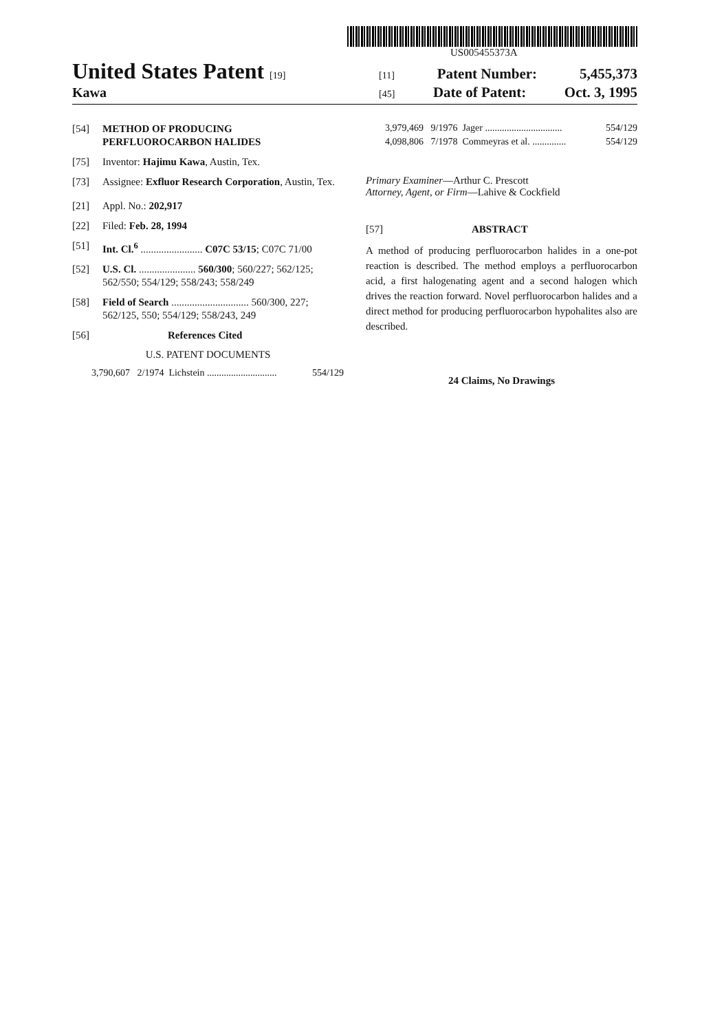US005455373A
United States Patent [19] [11] Patent Number: 5,455,373
Kawa
[45] Date of Patent: Oct. 3, 1995
[54] METHOD OF PRODUCING
PERFLUOROCARBON HALIDES
[75] Inventor: Hajimu Kawa, Austin, Tex.
[73] Assignee: Exfluor Research Corporation, Austin, Tex.
[21] Appl. No.: 202,917
[22] Filed: Feb. 28, 1994
[51] Int. Cl.<sup>6</sup> ........................ C07C 53/15; C07C 71/00
[52] U.S. Cl. ...................... 560/300; 560/227; 562/125; 562/550; 554/129; 558/243; 558/249
[58] Field of Search .............................. 560/300, 227; 562/125, 550; 554/129; 558/243, 249
[56] References Cited
U.S. PATENT DOCUMENTS
3,790,607 2/1974 Lichstein ............................. 554/129
3,979,469 9/1976 Jager ................................ 554/129
4,098,806 7/1978 Commeyras et al. .............. 554/129
Primary Examiner—Arthur C. Prescott
Attorney, Agent, or Firm—Lahive & Cockfield
[57] ABSTRACT
A method of producing perfluorocarbon halides in a one-pot reaction is described. The method employs a perfluorocarbon acid, a first halogenating agent and a second halogen which drives the reaction forward. Novel perfluorocarbon halides and a direct method for producing perfluorocarbon hypohalites also are described.
24 Claims, No Drawings